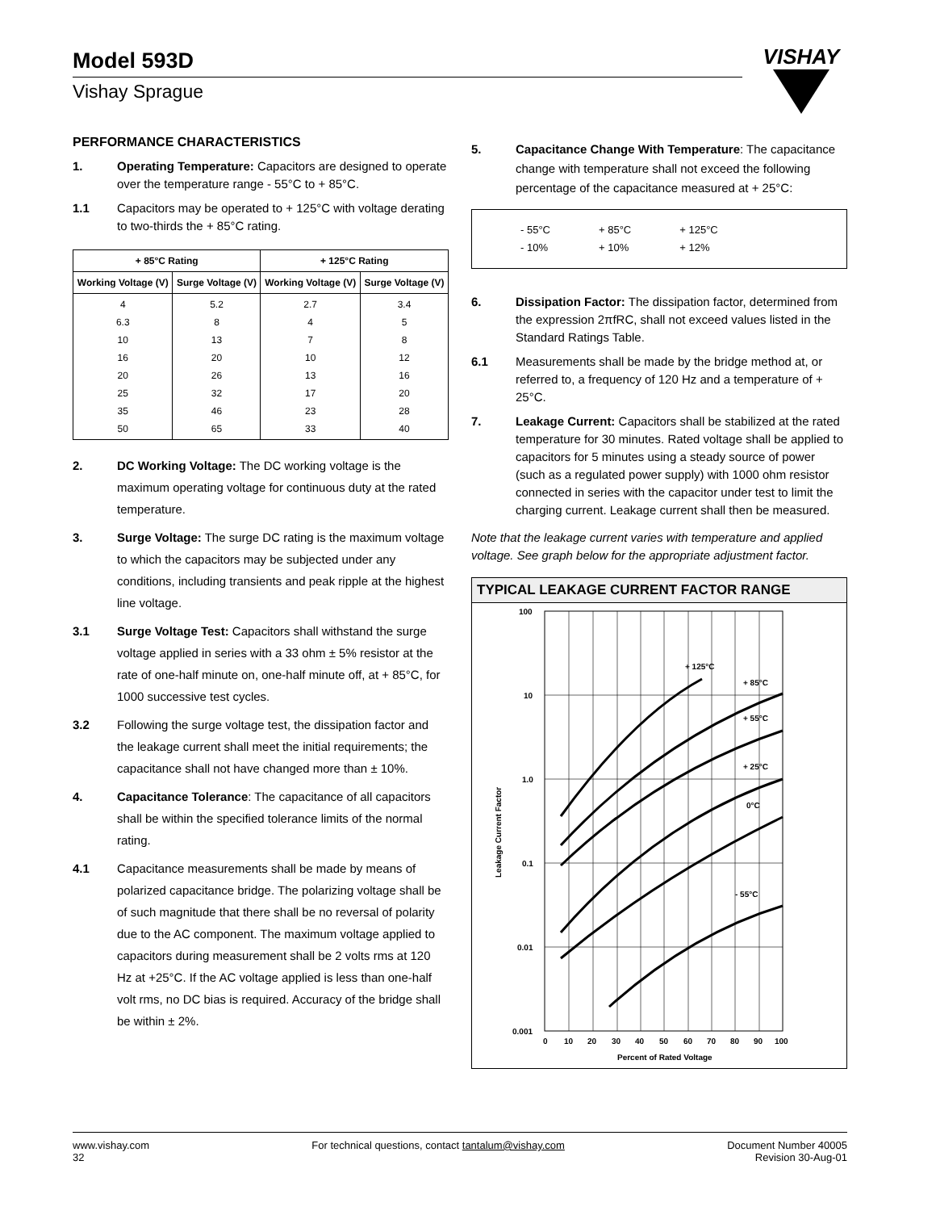Model 593D
Vishay Sprague
VISHAY
PERFORMANCE CHARACTERISTICS
1. Operating Temperature: Capacitors are designed to operate over the temperature range - 55°C to + 85°C.
1.1 Capacitors may be operated to + 125°C with voltage derating to two-thirds the + 85°C rating.
| + 85°C Rating | | + 125°C Rating | |
| --- | --- | --- | --- |
| Working Voltage (V) | Surge Voltage (V) | Working Voltage (V) | Surge Voltage (V) |
| 4 6.3 10 16 20 25 35 50 | 5.2 8 13 20 26 32 46 65 | 2.7 4 7 10 13 17 23 33 | 3.4 5 8 12 16 20 28 40 |
2. DC Working Voltage: The DC working voltage is the maximum operating voltage for continuous duty at the rated temperature.
3. Surge Voltage: The surge DC rating is the maximum voltage to which the capacitors may be subjected under any conditions, including transients and peak ripple at the highest line voltage.
3.1 Surge Voltage Test: Capacitors shall withstand the surge voltage applied in series with a 33 ohm ± 5% resistor at the rate of one-half minute on, one-half minute off, at + 85°C, for 1000 successive test cycles.
3.2 Following the surge voltage test, the dissipation factor and the leakage current shall meet the initial requirements; the capacitance shall not have changed more than ± 10%.
4. Capacitance Tolerance: The capacitance of all capacitors shall be within the specified tolerance limits of the normal rating.
4.1 Capacitance measurements shall be made by means of polarized capacitance bridge. The polarizing voltage shall be of such magnitude that there shall be no reversal of polarity due to the AC component. The maximum voltage applied to capacitors during measurement shall be 2 volts rms at 120 Hz at +25°C. If the AC voltage applied is less than one-half volt rms, no DC bias is required. Accuracy of the bridge shall be within ± 2%.
5. Capacitance Change With Temperature: The capacitance change with temperature shall not exceed the following percentage of the capacitance measured at + 25°C:
- 55°C
- 10%
+ 85°C
+ 10%
+ 125°C
+ 12%
6. Dissipation Factor: The dissipation factor, determined from the expression 2πfRC, shall not exceed values listed in the Standard Ratings Table.
6.1 Measurements shall be made by the bridge method at, or referred to, a frequency of 120 Hz and a temperature of + 25°C.
7. Leakage Current: Capacitors shall be stabilized at the rated temperature for 30 minutes. Rated voltage shall be applied to capacitors for 5 minutes using a steady source of power (such as a regulated power supply) with 1000 ohm resistor connected in series with the capacitor under test to limit the charging current. Leakage current shall then be measured.
Note that the leakage current varies with temperature and applied voltage. See graph below for the appropriate adjustment factor.
TYPICAL LEAKAGE CURRENT FACTOR RANGE
100
10
1.0
0.1
0.01
0.001
0
10
20
30
40
50
60
70
80
90
100
Percent of Rated Voltage
Leakage Current Factor
+ 125°C
+ 85°C
+ 55°C
+ 25°C
0°C
- 55°C
www.vishay.com
32
For technical questions, contact tantalum@vishay.com
Document Number 40005
Revision 30-Aug-01